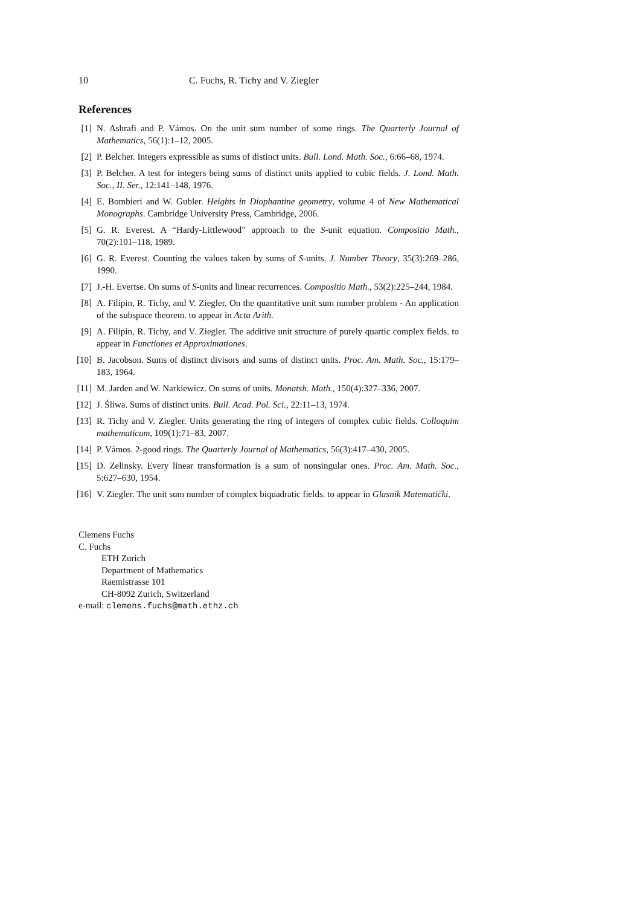10 C. Fuchs, R. Tichy and V. Ziegler
References
[1] N. Ashrafi and P. Vámos. On the unit sum number of some rings. The Quarterly Journal of Mathematics, 56(1):1–12, 2005.
[2] P. Belcher. Integers expressible as sums of distinct units. Bull. Lond. Math. Soc., 6:66–68, 1974.
[3] P. Belcher. A test for integers being sums of distinct units applied to cubic fields. J. Lond. Math. Soc., II. Ser., 12:141–148, 1976.
[4] E. Bombieri and W. Gubler. Heights in Diophantine geometry, volume 4 of New Mathematical Monographs. Cambridge University Press, Cambridge, 2006.
[5] G. R. Everest. A “Hardy-Littlewood” approach to the S-unit equation. Compositio Math., 70(2):101–118, 1989.
[6] G. R. Everest. Counting the values taken by sums of S-units. J. Number Theory, 35(3):269–286, 1990.
[7] J.-H. Evertse. On sums of S-units and linear recurrences. Compositio Math., 53(2):225–244, 1984.
[8] A. Filipin, R. Tichy, and V. Ziegler. On the quantitative unit sum number problem - An application of the subspace theorem. to appear in Acta Arith.
[9] A. Filipin, R. Tichy, and V. Ziegler. The additive unit structure of purely quartic complex fields. to appear in Functiones et Approximationes.
[10] B. Jacobson. Sums of distinct divisors and sums of distinct units. Proc. Am. Math. Soc., 15:179–183, 1964.
[11] M. Jarden and W. Narkiewicz. On sums of units. Monatsh. Math., 150(4):327–336, 2007.
[12] J. Śliwa. Sums of distinct units. Bull. Acad. Pol. Sci., 22:11–13, 1974.
[13] R. Tichy and V. Ziegler. Units generating the ring of integers of complex cubic fields. Colloquim mathematicum, 109(1):71–83, 2007.
[14] P. Vámos. 2-good rings. The Quarterly Journal of Mathematics, 56(3):417–430, 2005.
[15] D. Zelinsky. Every linear transformation is a sum of nonsingular ones. Proc. Am. Math. Soc., 5:627–630, 1954.
[16] V. Ziegler. The unit sum number of complex biquadratic fields. to appear in Glasnik Matematički.
Clemens Fuchs
C. Fuchs
ETH Zurich
Department of Mathematics
Raemistrasse 101
CH-8092 Zurich, Switzerland
e-mail: clemens.fuchs@math.ethz.ch